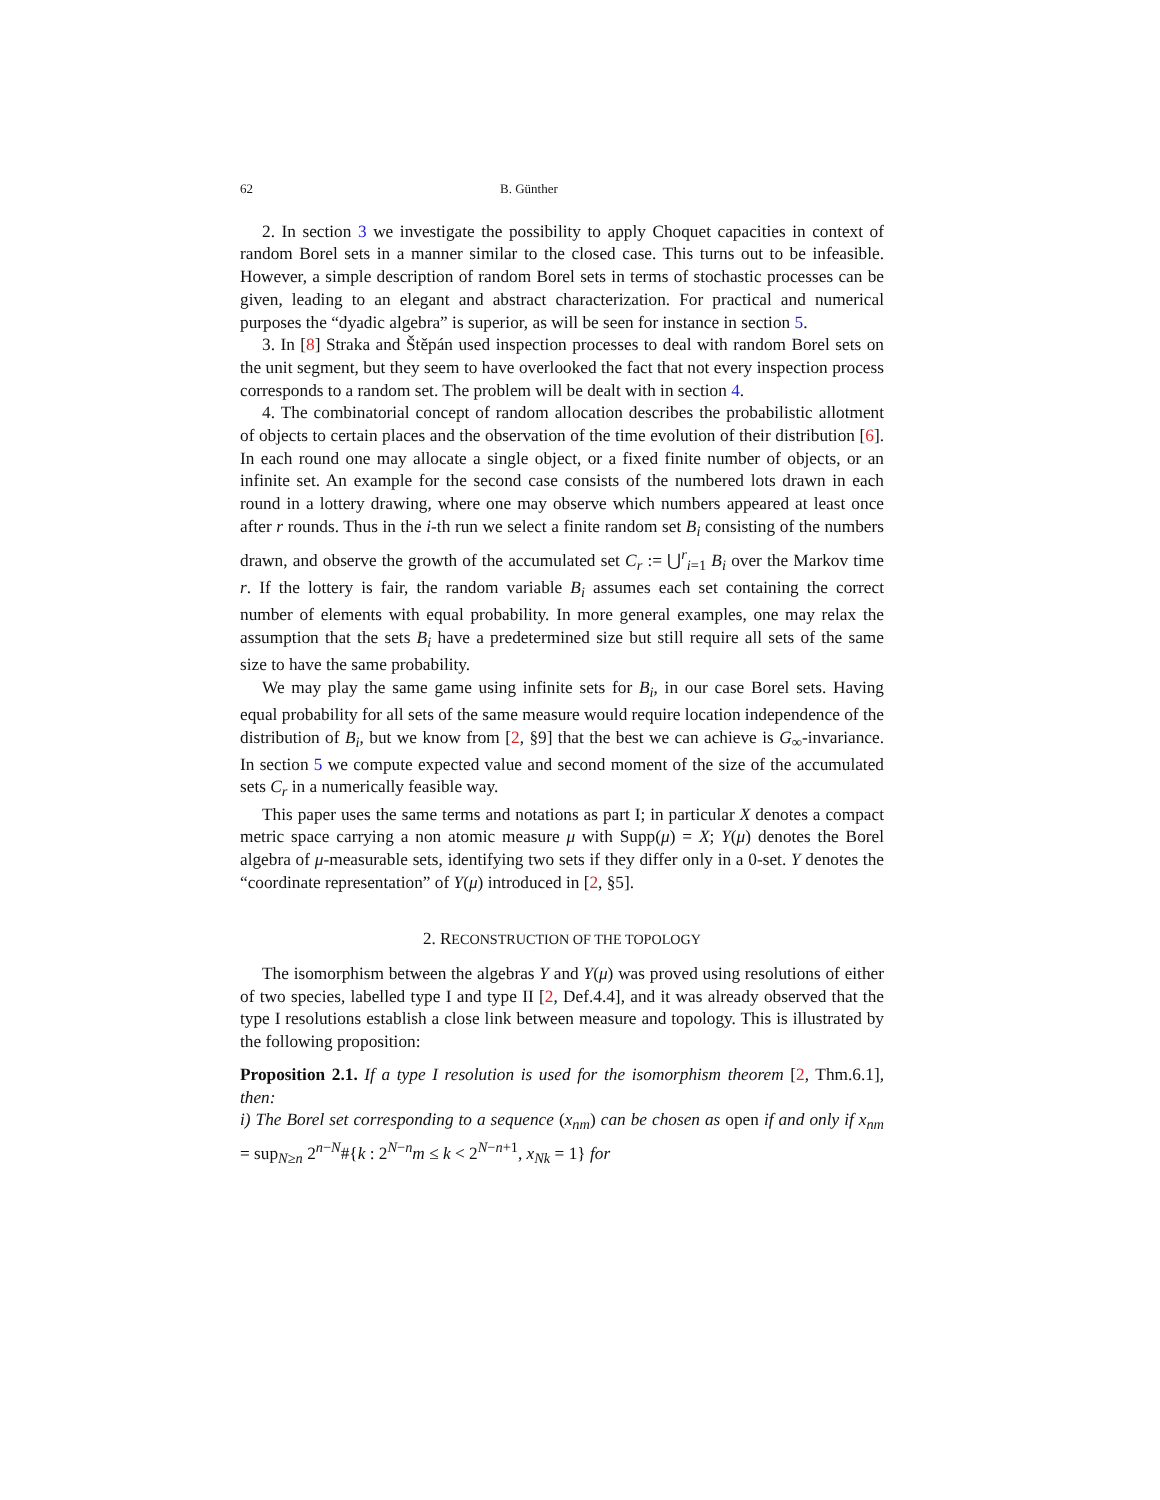62 B. Günther
2. In section 3 we investigate the possibility to apply Choquet capacities in context of random Borel sets in a manner similar to the closed case. This turns out to be infeasible. However, a simple description of random Borel sets in terms of stochastic processes can be given, leading to an elegant and abstract characterization. For practical and numerical purposes the “dyadic algebra” is superior, as will be seen for instance in section 5.
3. In [8] Straka and Štěpán used inspection processes to deal with random Borel sets on the unit segment, but they seem to have overlooked the fact that not every inspection process corresponds to a random set. The problem will be dealt with in section 4.
4. The combinatorial concept of random allocation describes the probabilistic allotment of objects to certain places and the observation of the time evolution of their distribution [6]. In each round one may allocate a single object, or a fixed finite number of objects, or an infinite set. An example for the second case consists of the numbered lots drawn in each round in a lottery drawing, where one may observe which numbers appeared at least once after r rounds. Thus in the i-th run we select a finite random set B<sub>i</sub> consisting of the numbers drawn, and observe the growth of the accumulated set C<sub>r</sub> := ⋃<sup>r</sup><sub>i=1</sub> B<sub>i</sub> over the Markov time r. If the lottery is fair, the random variable B<sub>i</sub> assumes each set containing the correct number of elements with equal probability. In more general examples, one may relax the assumption that the sets B<sub>i</sub> have a predetermined size but still require all sets of the same size to have the same probability.
We may play the same game using infinite sets for B<sub>i</sub>, in our case Borel sets. Having equal probability for all sets of the same measure would require location independence of the distribution of B<sub>i</sub>, but we know from [2, §9] that the best we can achieve is G<sub>∞</sub>-invariance. In section 5 we compute expected value and second moment of the size of the accumulated sets C<sub>r</sub> in a numerically feasible way.
This paper uses the same terms and notations as part I; in particular X denotes a compact metric space carrying a non atomic measure μ with Supp(μ) = X; Y(μ) denotes the Borel algebra of μ-measurable sets, identifying two sets if they differ only in a 0-set. Y denotes the “coordinate representation” of Y(μ) introduced in [2, §5].
2. RECONSTRUCTION OF THE TOPOLOGY
The isomorphism between the algebras Y and Y(μ) was proved using resolutions of either of two species, labelled type I and type II [2, Def.4.4], and it was already observed that the type I resolutions establish a close link between measure and topology. This is illustrated by the following proposition:
Proposition 2.1. If a type I resolution is used for the isomorphism theorem [2, Thm.6.1], then:
i) The Borel set corresponding to a sequence (x<sub>nm</sub>) can be chosen as open if and only if x<sub>nm</sub> = sup<sub>N≥n</sub> 2<sup>n−N</sup>#{k : 2<sup>N−n</sup>m ≤ k < 2<sup>N−n+1</sup>, x<sub>Nk</sub> = 1} for